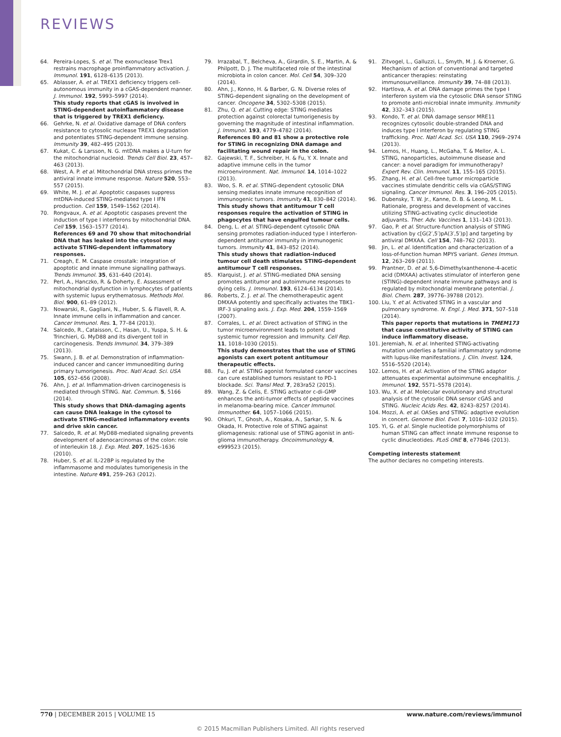REVIEWS
64. Pereira-Lopes, S. et al. The exonuclease Trex1 restrains macrophage proinflammatory activation. J. Immunol. 191, 6128–6135 (2013).
65. Ablasser, A. et al. TREX1 deficiency triggers cell-autonomous immunity in a cGAS-dependent manner. J. Immunol. 192, 5993–5997 (2014).
This study reports that cGAS is involved in STING-dependent autoinflammatory disease that is triggered by TREX1 deficiency.
66. Gehrke, N. et al. Oxidative damage of DNA confers resistance to cytosolic nuclease TREX1 degradation and potentiates STING-dependent immune sensing. Immunity 39, 482–495 (2013).
67. Kukat, C. & Larsson, N. G. mtDNA makes a U-turn for the mitochondrial nucleoid. Trends Cell Biol. 23, 457–463 (2013).
68. West, A. P. et al. Mitochondrial DNA stress primes the antiviral innate immune response. Nature 520, 553–557 (2015).
69. White, M. J. et al. Apoptotic caspases suppress mtDNA-induced STING-mediated type I IFN production. Cell 159, 1549–1562 (2014).
70. Rongvaux, A. et al. Apoptotic caspases prevent the induction of type I interferons by mitochondrial DNA. Cell 159, 1563–1577 (2014).
References 69 and 70 show that mitochondrial DNA that has leaked into the cytosol may activate STING-dependent inflammatory responses.
71. Creagh, E. M. Caspase crosstalk: integration of apoptotic and innate immune signalling pathways. Trends Immunol. 35, 631–640 (2014).
72. Perl, A., Hanczko, R. & Doherty, E. Assessment of mitochondrial dysfunction in lymphocytes of patients with systemic lupus erythematosus. Methods Mol. Biol. 900, 61–89 (2012).
73. Nowarski, R., Gagliani, N., Huber, S. & Flavell, R. A. Innate immune cells in inflammation and cancer. Cancer Immunol. Res. 1, 77–84 (2013).
74. Salcedo, R., Cataisson, C., Hasan, U., Yuspa, S. H. & Trinchieri, G. MyD88 and its divergent toll in carcinogenesis. Trends Immunol. 34, 379–389 (2013).
75. Swann, J. B. et al. Demonstration of inflammation-induced cancer and cancer immunoediting during primary tumorigenesis. Proc. Natl Acad. Sci. USA 105, 652–656 (2008).
76. Ahn, J. et al. Inflammation-driven carcinogenesis is mediated through STING. Nat. Commun. 5, 5166 (2014).
This study shows that DNA-damaging agents can cause DNA leakage in the cytosol to activate STING-mediated inflammatory events and drive skin cancer.
77. Salcedo, R. et al. MyD88-mediated signaling prevents development of adenocarcinomas of the colon: role of interleukin 18. J. Exp. Med. 207, 1625–1636 (2010).
78. Huber, S. et al. IL-22BP is regulated by the inflammasome and modulates tumorigenesis in the intestine. Nature 491, 259–263 (2012).
79. Irrazabal, T., Belcheva, A., Girardin, S. E., Martin, A. & Philpott, D. J. The multifaceted role of the intestinal microbiota in colon cancer. Mol. Cell 54, 309–320 (2014).
80. Ahn, J., Konno, H. & Barber, G. N. Diverse roles of STING-dependent signaling on the development of cancer. Oncogene 34, 5302–5308 (2015).
81. Zhu, Q. et al. Cutting edge: STING mediates protection against colorectal tumorigenesis by governing the magnitude of intestinal inflammation. J. Immunol. 193, 4779–4782 (2014).
References 80 and 81 show a protective role for STING in recognizing DNA damage and facilitating wound repair in the colon.
82. Gajewski, T. F., Schreiber, H. & Fu, Y. X. Innate and adaptive immune cells in the tumor microenvironment. Nat. Immunol. 14, 1014–1022 (2013).
83. Woo, S. R. et al. STING-dependent cytosolic DNA sensing mediates innate immune recognition of immunogenic tumors. Immunity 41, 830–842 (2014).
This study shows that antitumour T cell responses require the activation of STING in phagocytes that have engulfed tumour cells.
84. Deng, L. et al. STING-dependent cytosolic DNA sensing promotes radiation-induced type I interferon-dependent antitumor immunity in immunogenic tumors. Immunity 41, 843–852 (2014).
This study shows that radiation-induced tumour cell death stimulates STING-dependent antitumour T cell responses.
85. Klarquist, J. et al. STING-mediated DNA sensing promotes antitumor and autoimmune responses to dying cells. J. Immunol. 193, 6124–6134 (2014).
86. Roberts, Z. J. et al. The chemotherapeutic agent DMXAA potently and specifically activates the TBK1-IRF-3 signaling axis. J. Exp. Med. 204, 1559–1569 (2007).
87. Corrales, L. et al. Direct activation of STING in the tumor microenvironment leads to potent and systemic tumor regression and immunity. Cell Rep. 11, 1018–1030 (2015).
This study demonstrates that the use of STING agonists can exert potent antitumour therapeutic effects.
88. Fu, J. et al. STING agonist formulated cancer vaccines can cure established tumors resistant to PD-1 blockade. Sci. Transl Med. 7, 283ra52 (2015).
89. Wang, Z. & Celis, E. STING activator c-di-GMP enhances the anti-tumor effects of peptide vaccines in melanoma-bearing mice. Cancer Immunol. Immunother. 64, 1057–1066 (2015).
90. Ohkuri, T., Ghosh, A., Kosaka, A., Sarkar, S. N. & Okada, H. Protective role of STING against gliomagenesis: rational use of STING agonist in anti-glioma immunotherapy. Oncoimmunology 4, e999523 (2015).
91. Zitvogel, L., Galluzzi, L., Smyth, M. J. & Kroemer, G. Mechanism of action of conventional and targeted anticancer therapies: reinstating immunosurveillance. Immunity 39, 74–88 (2013).
92. Hartlova, A. et al. DNA damage primes the type I interferon system via the cytosolic DNA sensor STING to promote anti-microbial innate immunity. Immunity 42, 332–343 (2015).
93. Kondo, T. et al. DNA damage sensor MRE11 recognizes cytosolic double-stranded DNA and induces type I interferon by regulating STING trafficking. Proc. Natl Acad. Sci. USA 110, 2969–2974 (2013).
94. Lemos, H., Huang, L., McGaha, T. & Mellor, A. L. STING, nanoparticles, autoimmune disease and cancer: a novel paradigm for immunotherapy? Expert Rev. Clin. Immunol. 11, 155–165 (2015).
95. Zhang, H. et al. Cell-free tumor microparticle vaccines stimulate dendritic cells via cGAS/STING signaling. Cancer Immunol. Res. 3, 196–205 (2015).
96. Dubensky, T. W. Jr., Kanne, D. B. & Leong, M. L. Rationale, progress and development of vaccines utilizing STING-activating cyclic dinucleotide adjuvants. Ther. Adv. Vaccines 1, 131–143 (2013).
97. Gao, P. et al. Structure-function analysis of STING activation by c[G(2′,5′)pA(3′,5′)p] and targeting by antiviral DMXAA. Cell 154, 748–762 (2013).
98. Jin, L. et al. Identification and characterization of a loss-of-function human MPYS variant. Genes Immun. 12, 263–269 (2011).
99. Prantner, D. et al. 5,6-Dimethylxanthenone-4-acetic acid (DMXAA) activates stimulator of interferon gene (STING)-dependent innate immune pathways and is regulated by mitochondrial membrane potential. J. Biol. Chem. 287, 39776–39788 (2012).
100. Liu, Y. et al. Activated STING in a vascular and pulmonary syndrome. N. Engl. J. Med. 371, 507–518 (2014).
This paper reports that mutations in TMEM173 that cause constitutive activity of STING can induce inflammatory disease.
101. Jeremiah, N. et al. Inherited STING-activating mutation underlies a familial inflammatory syndrome with lupus-like manifestations. J. Clin. Invest. 124, 5516–5520 (2014).
102. Lemos, H. et al. Activation of the STING adaptor attenuates experimental autoimmune encephalitis. J. Immunol. 192, 5571–5578 (2014).
103. Wu, X. et al. Molecular evolutionary and structural analysis of the cytosolic DNA sensor cGAS and STING. Nucleic Acids Res. 42, 8243–8257 (2014).
104. Mozzi, A. et al. OASes and STING: adaptive evolution in concert. Genome Biol. Evol. 7, 1016–1032 (2015).
105. Yi, G. et al. Single nucleotide polymorphisms of human STING can affect innate immune response to cyclic dinucleotides. PLoS ONE 8, e77846 (2013).
Competing interests statement
The author declares no competing interests.
770 | DECEMBER 2015 | VOLUME 15 www.nature.com/reviews/immunol
© 2015 Macmillan Publishers Limited. All rights reserved